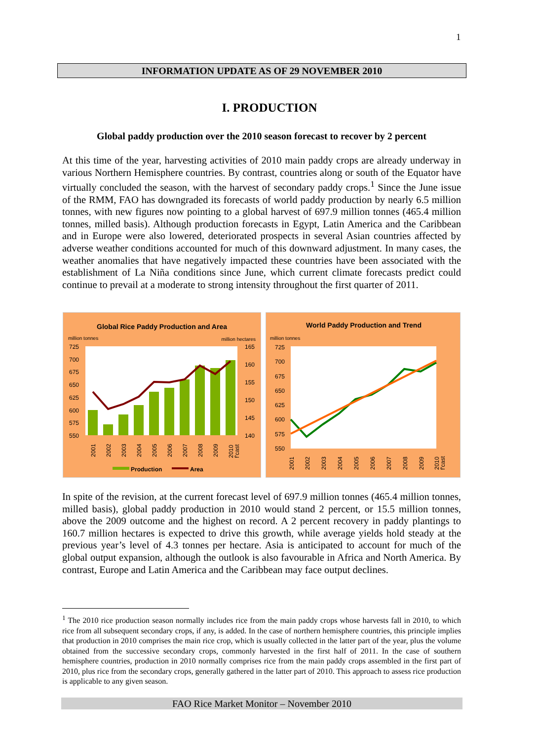1
INFORMATION UPDATE AS OF 29 NOVEMBER 2010
I. PRODUCTION
Global paddy production over the 2010 season forecast to recover by 2 percent
At this time of the year, harvesting activities of 2010 main paddy crops are already underway in various Northern Hemisphere countries. By contrast, countries along or south of the Equator have virtually concluded the season, with the harvest of secondary paddy crops.<sup>1</sup> Since the June issue of the RMM, FAO has downgraded its forecasts of world paddy production by nearly 6.5 million tonnes, with new figures now pointing to a global harvest of 697.9 million tonnes (465.4 million tonnes, milled basis). Although production forecasts in Egypt, Latin America and the Caribbean and in Europe were also lowered, deteriorated prospects in several Asian countries affected by adverse weather conditions accounted for much of this downward adjustment. In many cases, the weather anomalies that have negatively impacted these countries have been associated with the establishment of La Niña conditions since June, which current climate forecasts predict could continue to prevail at a moderate to strong intensity throughout the first quarter of 2011.
Global Rice Paddy Production and Area
million tonnes
million hectares
725
700
675
650
625
600
575
550
165
160
155
150
145
140
2001
2002
2003
2004
2005
2006
2007
2008
2009
2010
f'cast
Production
Area
World Paddy Production and Trend
million tonnes
725
700
675
650
625
600
575
550
2001
2002
2003
2004
2005
2006
2007
2008
2009
2010
f'cast
In spite of the revision, at the current forecast level of 697.9 million tonnes (465.4 million tonnes, milled basis), global paddy production in 2010 would stand 2 percent, or 15.5 million tonnes, above the 2009 outcome and the highest on record. A 2 percent recovery in paddy plantings to 160.7 million hectares is expected to drive this growth, while average yields hold steady at the previous year’s level of 4.3 tonnes per hectare. Asia is anticipated to account for much of the global output expansion, although the outlook is also favourable in Africa and North America. By contrast, Europe and Latin America and the Caribbean may face output declines.
<sup>1</sup> The 2010 rice production season normally includes rice from the main paddy crops whose harvests fall in 2010, to which rice from all subsequent secondary crops, if any, is added. In the case of northern hemisphere countries, this principle implies that production in 2010 comprises the main rice crop, which is usually collected in the latter part of the year, plus the volume obtained from the successive secondary crops, commonly harvested in the first half of 2011. In the case of southern hemisphere countries, production in 2010 normally comprises rice from the main paddy crops assembled in the first part of 2010, plus rice from the secondary crops, generally gathered in the latter part of 2010. This approach to assess rice production is applicable to any given season.
FAO Rice Market Monitor – November 2010